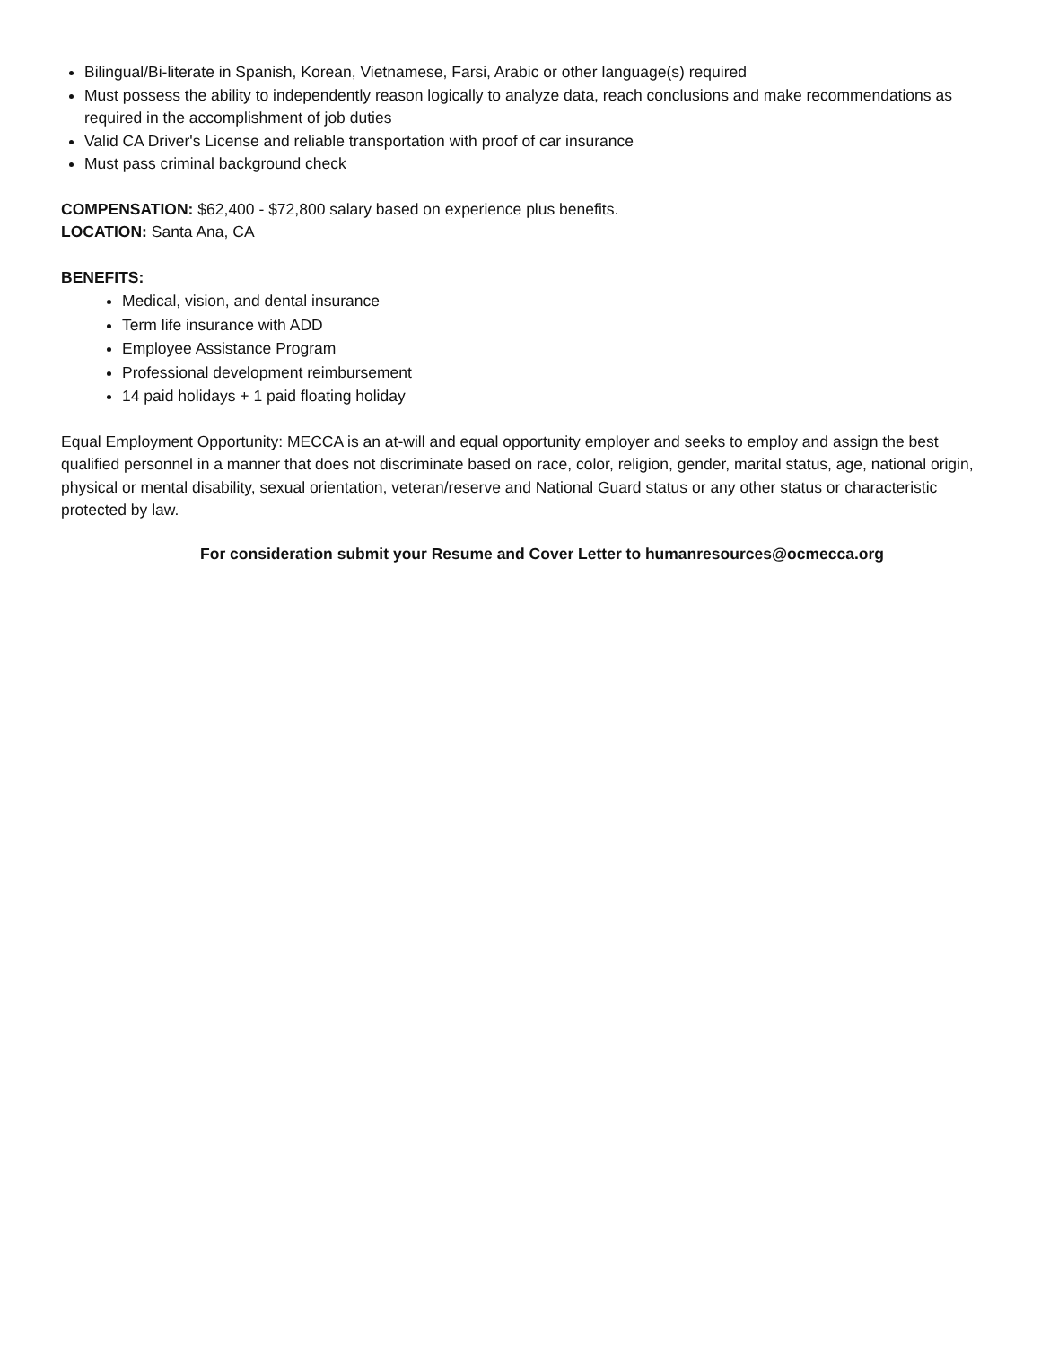Bilingual/Bi-literate in Spanish, Korean, Vietnamese, Farsi, Arabic or other language(s) required
Must possess the ability to independently reason logically to analyze data, reach conclusions and make recommendations as required in the accomplishment of job duties
Valid CA Driver's License and reliable transportation with proof of car insurance
Must pass criminal background check
COMPENSATION: $62,400 - $72,800 salary based on experience plus benefits.
LOCATION: Santa Ana, CA
BENEFITS:
Medical, vision, and dental insurance
Term life insurance with ADD
Employee Assistance Program
Professional development reimbursement
14 paid holidays + 1 paid floating holiday
Equal Employment Opportunity: MECCA is an at-will and equal opportunity employer and seeks to employ and assign the best qualified personnel in a manner that does not discriminate based on race, color, religion, gender, marital status, age, national origin, physical or mental disability, sexual orientation, veteran/reserve and National Guard status or any other status or characteristic protected by law.
For consideration submit your Resume and Cover Letter to humanresources@ocmecca.org